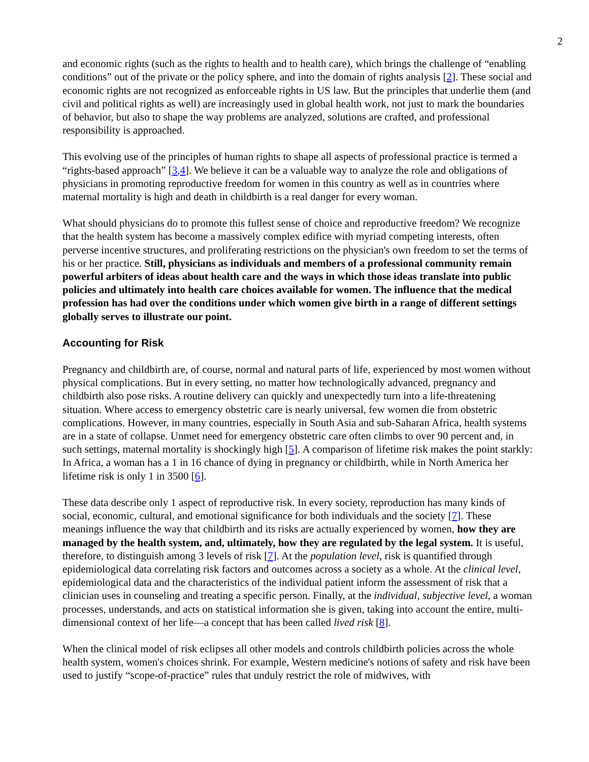2
and economic rights (such as the rights to health and to health care), which brings the challenge of “enabling conditions” out of the private or the policy sphere, and into the domain of rights analysis [2]. These social and economic rights are not recognized as enforceable rights in US law. But the principles that underlie them (and civil and political rights as well) are increasingly used in global health work, not just to mark the boundaries of behavior, but also to shape the way problems are analyzed, solutions are crafted, and professional responsibility is approached.
This evolving use of the principles of human rights to shape all aspects of professional practice is termed a “rights-based approach” [3,4]. We believe it can be a valuable way to analyze the role and obligations of physicians in promoting reproductive freedom for women in this country as well as in countries where maternal mortality is high and death in childbirth is a real danger for every woman.
What should physicians do to promote this fullest sense of choice and reproductive freedom? We recognize that the health system has become a massively complex edifice with myriad competing interests, often perverse incentive structures, and proliferating restrictions on the physician's own freedom to set the terms of his or her practice. Still, physicians as individuals and members of a professional community remain powerful arbiters of ideas about health care and the ways in which those ideas translate into public policies and ultimately into health care choices available for women. The influence that the medical profession has had over the conditions under which women give birth in a range of different settings globally serves to illustrate our point.
Accounting for Risk
Pregnancy and childbirth are, of course, normal and natural parts of life, experienced by most women without physical complications. But in every setting, no matter how technologically advanced, pregnancy and childbirth also pose risks. A routine delivery can quickly and unexpectedly turn into a life-threatening situation. Where access to emergency obstetric care is nearly universal, few women die from obstetric complications. However, in many countries, especially in South Asia and sub-Saharan Africa, health systems are in a state of collapse. Unmet need for emergency obstetric care often climbs to over 90 percent and, in such settings, maternal mortality is shockingly high [5]. A comparison of lifetime risk makes the point starkly: In Africa, a woman has a 1 in 16 chance of dying in pregnancy or childbirth, while in North America her lifetime risk is only 1 in 3500 [6].
These data describe only 1 aspect of reproductive risk. In every society, reproduction has many kinds of social, economic, cultural, and emotional significance for both individuals and the society [7]. These meanings influence the way that childbirth and its risks are actually experienced by women, how they are managed by the health system, and, ultimately, how they are regulated by the legal system. It is useful, therefore, to distinguish among 3 levels of risk [7]. At the population level, risk is quantified through epidemiological data correlating risk factors and outcomes across a society as a whole. At the clinical level, epidemiological data and the characteristics of the individual patient inform the assessment of risk that a clinician uses in counseling and treating a specific person. Finally, at the individual, subjective level, a woman processes, understands, and acts on statistical information she is given, taking into account the entire, multi-dimensional context of her life—a concept that has been called lived risk [8].
When the clinical model of risk eclipses all other models and controls childbirth policies across the whole health system, women's choices shrink. For example, Western medicine's notions of safety and risk have been used to justify “scope-of-practice” rules that unduly restrict the role of midwives, with